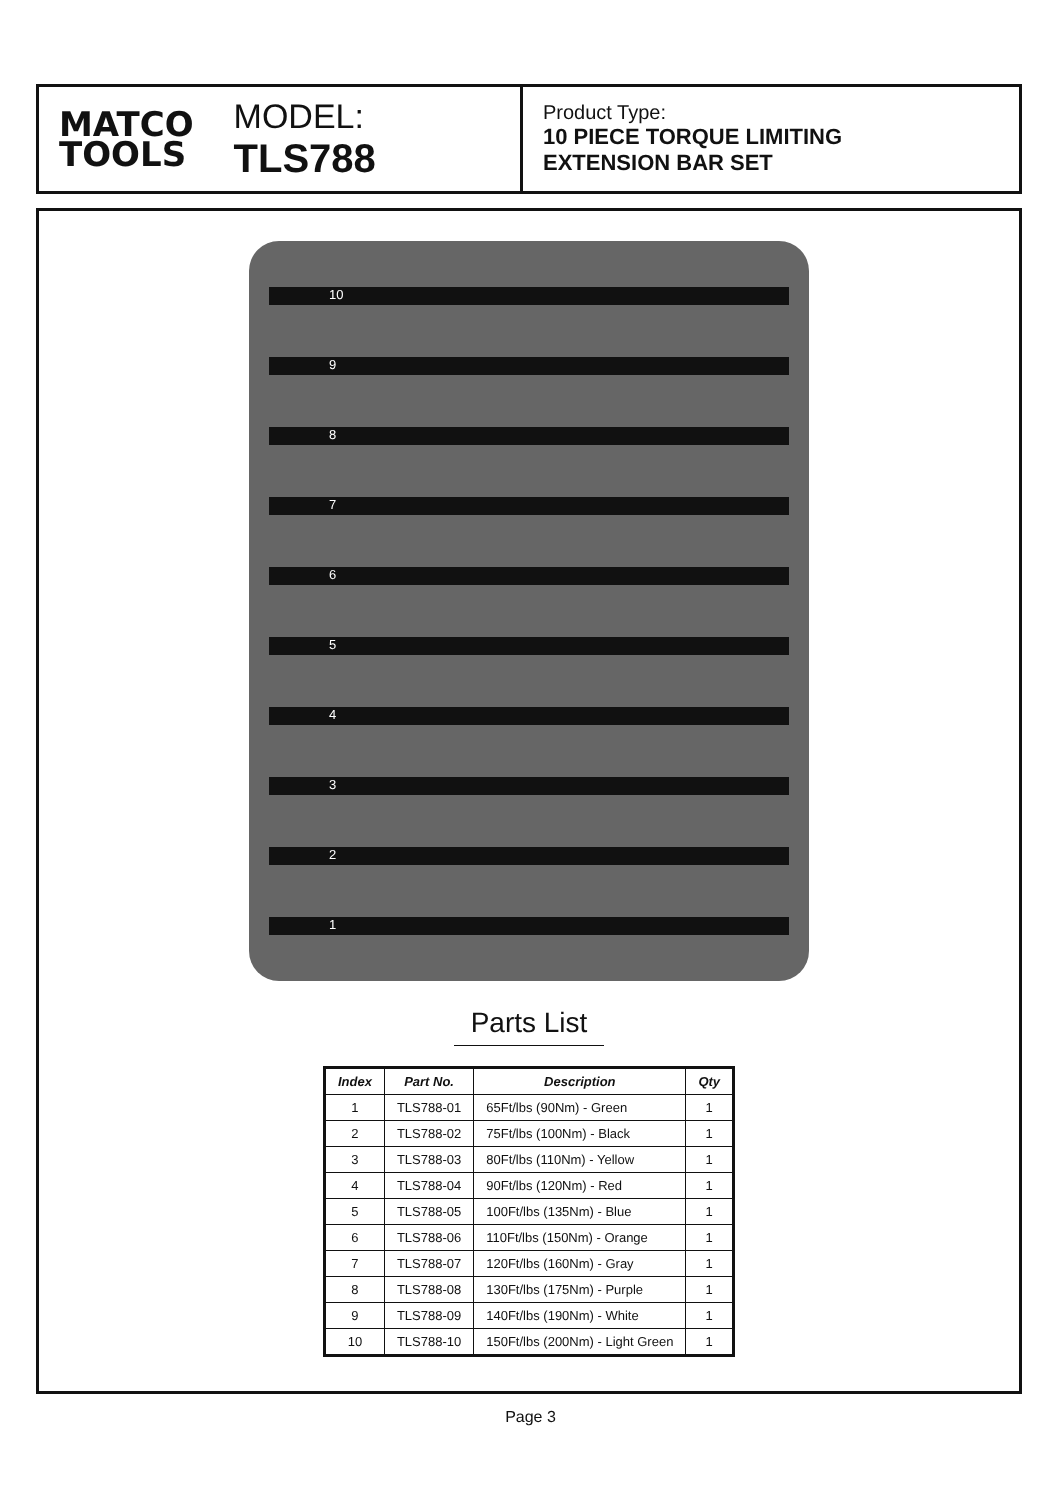MATCO
TOOLS
MODEL:
TLS788
Product Type:
10 PIECE TORQUE LIMITING
EXTENSION BAR SET
10 987654321
Parts List
| Index | Part No. | Description | Qty |
| --- | --- | --- | --- |
| 1 | TLS788-01 | 65Ft/lbs (90Nm) - Green | 1 |
| 2 | TLS788-02 | 75Ft/lbs (100Nm) - Black | 1 |
| 3 | TLS788-03 | 80Ft/lbs (110Nm) - Yellow | 1 |
| 4 | TLS788-04 | 90Ft/lbs (120Nm) - Red | 1 |
| 5 | TLS788-05 | 100Ft/lbs (135Nm) - Blue | 1 |
| 6 | TLS788-06 | 110Ft/lbs (150Nm) - Orange | 1 |
| 7 | TLS788-07 | 120Ft/lbs (160Nm) - Gray | 1 |
| 8 | TLS788-08 | 130Ft/lbs (175Nm) - Purple | 1 |
| 9 | TLS788-09 | 140Ft/lbs (190Nm) - White | 1 |
| 10 | TLS788-10 | 150Ft/lbs (200Nm) - Light Green | 1 |
Page 3